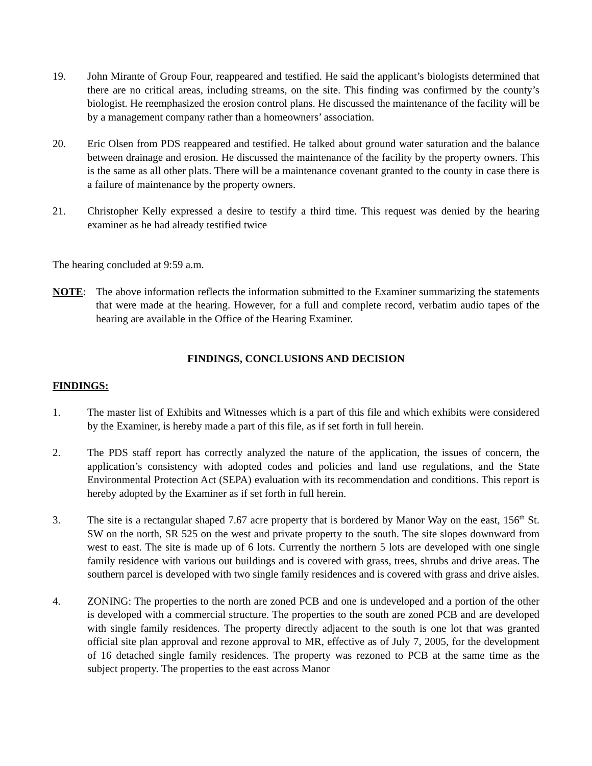19. John Mirante of Group Four, reappeared and testified. He said the applicant’s biologists determined that there are no critical areas, including streams, on the site. This finding was confirmed by the county’s biologist. He reemphasized the erosion control plans. He discussed the maintenance of the facility will be by a management company rather than a homeowners’ association.
20. Eric Olsen from PDS reappeared and testified. He talked about ground water saturation and the balance between drainage and erosion. He discussed the maintenance of the facility by the property owners. This is the same as all other plats. There will be a maintenance covenant granted to the county in case there is a failure of maintenance by the property owners.
21. Christopher Kelly expressed a desire to testify a third time. This request was denied by the hearing examiner as he had already testified twice
The hearing concluded at 9:59 a.m.
NOTE: The above information reflects the information submitted to the Examiner summarizing the statements that were made at the hearing. However, for a full and complete record, verbatim audio tapes of the hearing are available in the Office of the Hearing Examiner.
FINDINGS, CONCLUSIONS AND DECISION
FINDINGS:
1. The master list of Exhibits and Witnesses which is a part of this file and which exhibits were considered by the Examiner, is hereby made a part of this file, as if set forth in full herein.
2. The PDS staff report has correctly analyzed the nature of the application, the issues of concern, the application’s consistency with adopted codes and policies and land use regulations, and the State Environmental Protection Act (SEPA) evaluation with its recommendation and conditions. This report is hereby adopted by the Examiner as if set forth in full herein.
3. The site is a rectangular shaped 7.67 acre property that is bordered by Manor Way on the east, 156<sup>th</sup> St. SW on the north, SR 525 on the west and private property to the south. The site slopes downward from west to east. The site is made up of 6 lots. Currently the northern 5 lots are developed with one single family residence with various out buildings and is covered with grass, trees, shrubs and drive areas. The southern parcel is developed with two single family residences and is covered with grass and drive aisles.
4. ZONING: The properties to the north are zoned PCB and one is undeveloped and a portion of the other is developed with a commercial structure. The properties to the south are zoned PCB and are developed with single family residences. The property directly adjacent to the south is one lot that was granted official site plan approval and rezone approval to MR, effective as of July 7, 2005, for the development of 16 detached single family residences. The property was rezoned to PCB at the same time as the subject property. The properties to the east across Manor